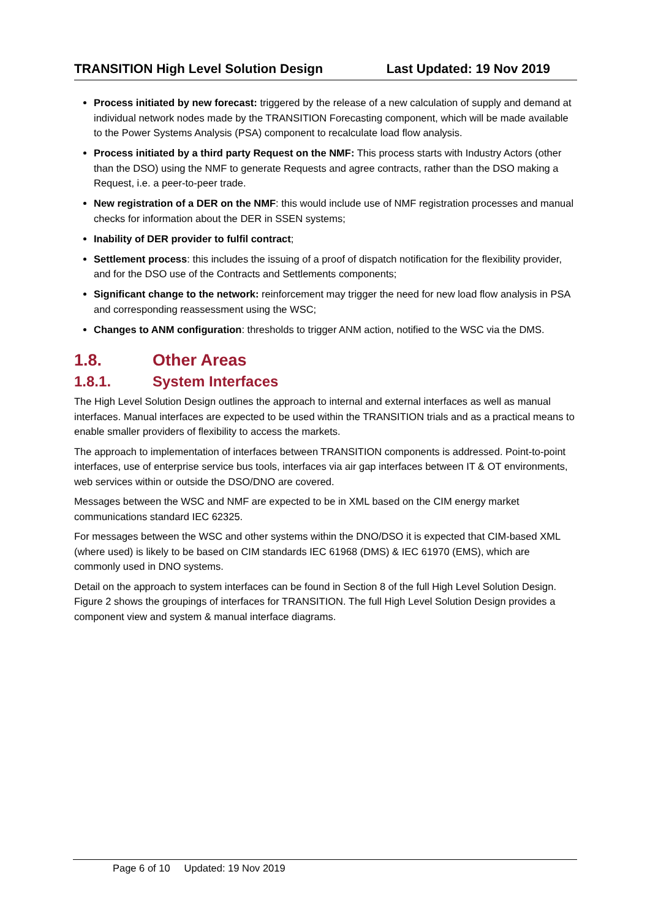TRANSITION High Level Solution Design Last Updated: 19 Nov 2019
Process initiated by new forecast: triggered by the release of a new calculation of supply and demand at individual network nodes made by the TRANSITION Forecasting component, which will be made available to the Power Systems Analysis (PSA) component to recalculate load flow analysis.
Process initiated by a third party Request on the NMF: This process starts with Industry Actors (other than the DSO) using the NMF to generate Requests and agree contracts, rather than the DSO making a Request, i.e. a peer-to-peer trade.
New registration of a DER on the NMF: this would include use of NMF registration processes and manual checks for information about the DER in SSEN systems;
Inability of DER provider to fulfil contract;
Settlement process: this includes the issuing of a proof of dispatch notification for the flexibility provider, and for the DSO use of the Contracts and Settlements components;
Significant change to the network: reinforcement may trigger the need for new load flow analysis in PSA and corresponding reassessment using the WSC;
Changes to ANM configuration: thresholds to trigger ANM action, notified to the WSC via the DMS.
1.8. Other Areas
1.8.1. System Interfaces
The High Level Solution Design outlines the approach to internal and external interfaces as well as manual interfaces. Manual interfaces are expected to be used within the TRANSITION trials and as a practical means to enable smaller providers of flexibility to access the markets.
The approach to implementation of interfaces between TRANSITION components is addressed. Point-to-point interfaces, use of enterprise service bus tools, interfaces via air gap interfaces between IT & OT environments, web services within or outside the DSO/DNO are covered.
Messages between the WSC and NMF are expected to be in XML based on the CIM energy market communications standard IEC 62325.
For messages between the WSC and other systems within the DNO/DSO it is expected that CIM-based XML (where used) is likely to be based on CIM standards IEC 61968 (DMS) & IEC 61970 (EMS), which are commonly used in DNO systems.
Detail on the approach to system interfaces can be found in Section 8 of the full High Level Solution Design. Figure 2 shows the groupings of interfaces for TRANSITION. The full High Level Solution Design provides a component view and system & manual interface diagrams.
Page 6 of 10 Updated: 19 Nov 2019